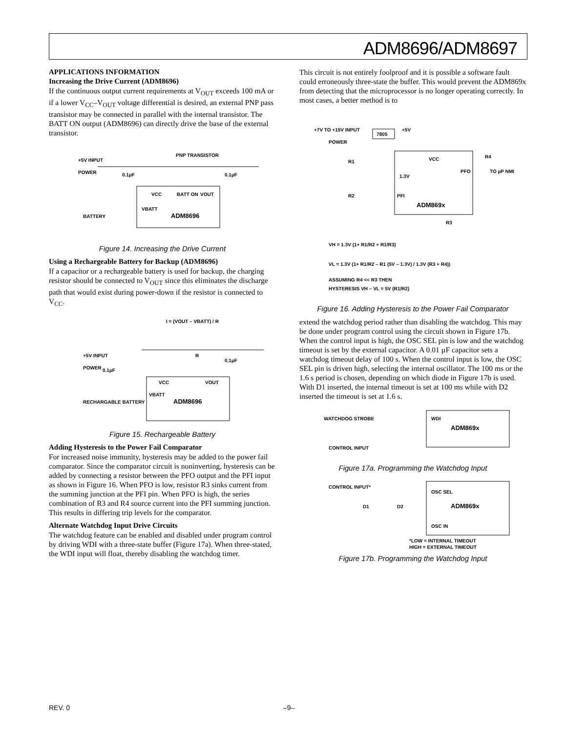ADM8696/ADM8697
APPLICATIONS INFORMATION
Increasing the Drive Current (ADM8696)
If the continuous output current requirements at V<sub>OUT</sub> exceeds 100 mA or if a lower V<sub>CC</sub>–V<sub>OUT</sub> voltage differential is desired, an external PNP pass transistor may be connected in parallel with the internal transistor. The BATT ON output (ADM8696) can directly drive the base of the external transistor.
+5V INPUT
POWER
PNP TRANSISTOR
0.1µF
0.1µF
VCC
BATT ON
VOUT
VBATT
ADM8696
BATTERY
Figure 14. Increasing the Drive Current
Using a Rechargeable Battery for Backup (ADM8696)
If a capacitor or a rechargeable battery is used for backup, the charging resistor should be connected to V<sub>OUT</sub> since this eliminates the discharge path that would exist during power-down if the resistor is connected to V<sub>CC</sub>.
I = (VOUT – VBATT) / R
+5V INPUT
POWER
R
0.1µF
0.1µF
VCC
VOUT
VBATT
ADM8696
RECHARGABLE BATTERY
Figure 15. Rechargeable Battery
Adding Hysteresis to the Power Fail Comparator
For increased noise immunity, hysteresis may be added to the power fail comparator. Since the comparator circuit is noninverting, hysteresis can be added by connecting a resistor between the PFO output and the PFI input as shown in Figure 16. When PFO is low, resistor R3 sinks current from the summing junction at the PFI pin. When PFO is high, the series combination of R3 and R4 source current into the PFI summing junction. This results in differing trip levels for the comparator.
Alternate Watchdog Input Drive Circuits
The watchdog feature can be enabled and disabled under program control by driving WDI with a three-state buffer (Figure 17a). When three-stated, the WDI input will float, thereby disabling the watchdog timer.
This circuit is not entirely foolproof and it is possible a software fault could erroneously three-state the buffer. This would prevent the ADM869x from detecting that the microprocessor is no longer operating correctly. In most cases, a better method is to
+7V TO +15V INPUT
POWER
7805
+5V
VCC
1.3V
PFO
TO µP NMI
R1
R2
R4
PFI
ADM869x
R3
VH = 1.3V (1+ R1/R2 + R1/R3)
VL = 1.3V (1+ R1/R2 – R1 (5V – 1.3V) / 1.3V (R3 + R4))
ASSUMING R4 << R3 THEN
HYSTERESIS VH – VL = 5V (R1/R2)
Figure 16. Adding Hysteresis to the Power Fail Comparator
extend the watchdog period rather than disabling the watchdog. This may be done under program control using the circuit shown in Figure 17b. When the control input is high, the OSC SEL pin is low and the watchdog timeout is set by the external capacitor. A 0.01 µF capacitor sets a watchdog timeout delay of 100 s. When the control input is low, the OSC SEL pin is driven high, selecting the internal oscillator. The 100 ms or the 1.6 s period is chosen, depending on which diode in Figure 17b is used. With D1 inserted, the internal timeout is set at 100 ms while with D2 inserted the timeout is set at 1.6 s.
WATCHDOG STROBE
CONTROL INPUT
WDI
ADM869x
Figure 17a. Programming the Watchdog Input
CONTROL INPUT*
OSC SEL
ADM869x
OSC IN
D1
D2
*LOW = INTERNAL TIMEOUT
HIGH = EXTERNAL TIMEOUT
Figure 17b. Programming the Watchdog Input
REV. 0 –9–